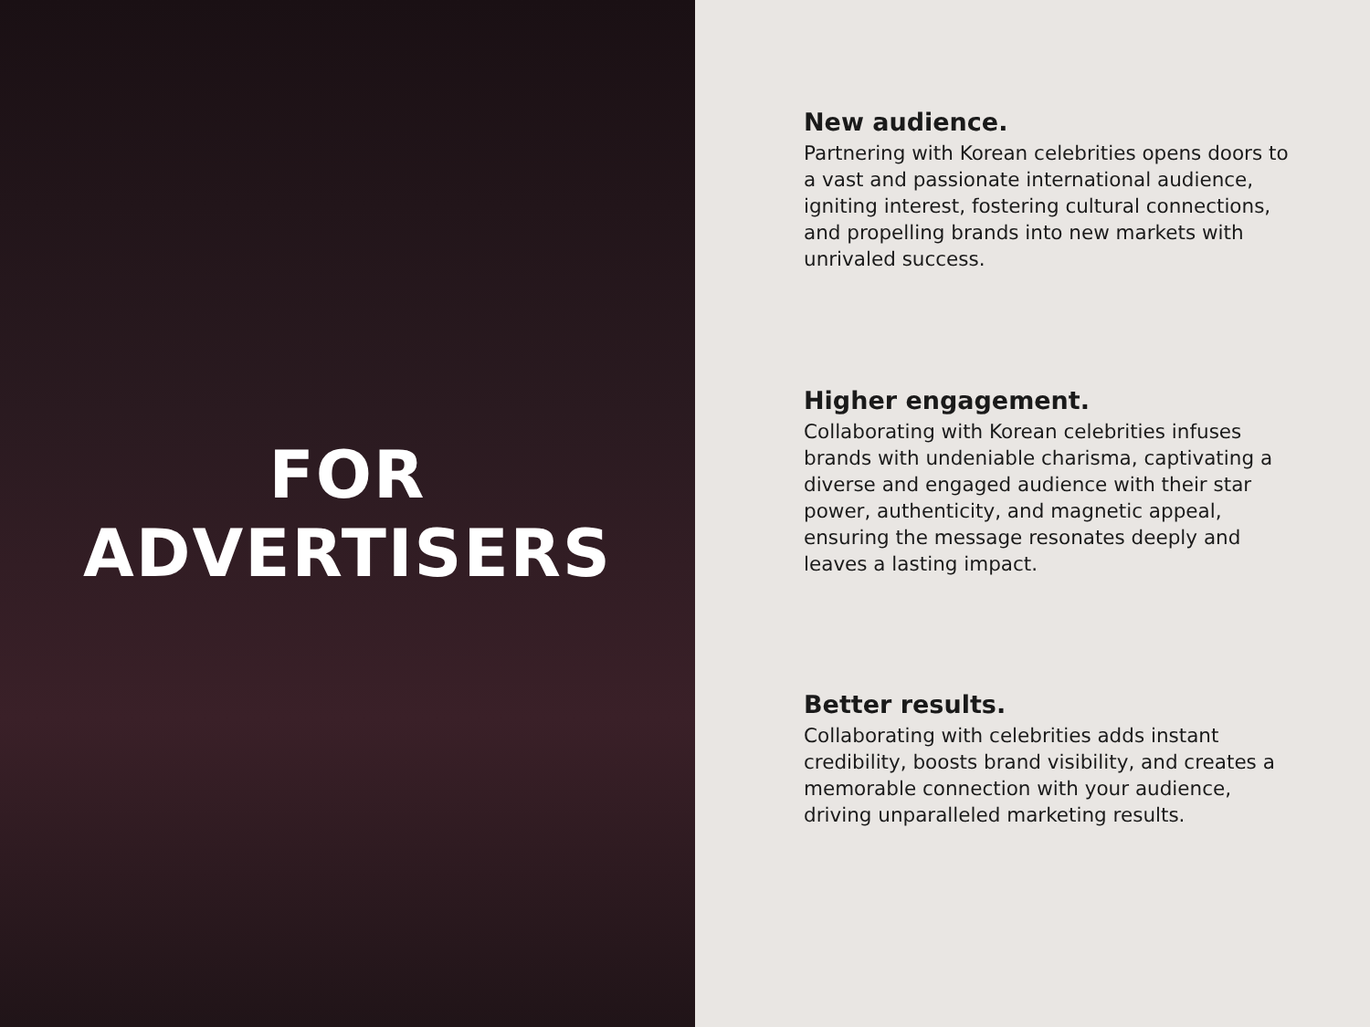FOR
ADVERTISERS
New audience.
Partnering with Korean celebrities opens doors to a vast and passionate international audience, igniting interest, fostering cultural connections, and propelling brands into new markets with unrivaled success.
Higher engagement.
Collaborating with Korean celebrities infuses brands with undeniable charisma, captivating a diverse and engaged audience with their star power, authenticity, and magnetic appeal, ensuring the message resonates deeply and leaves a lasting impact.
Better results.
Collaborating with celebrities adds instant credibility, boosts brand visibility, and creates a memorable connection with your audience, driving unparalleled marketing results.